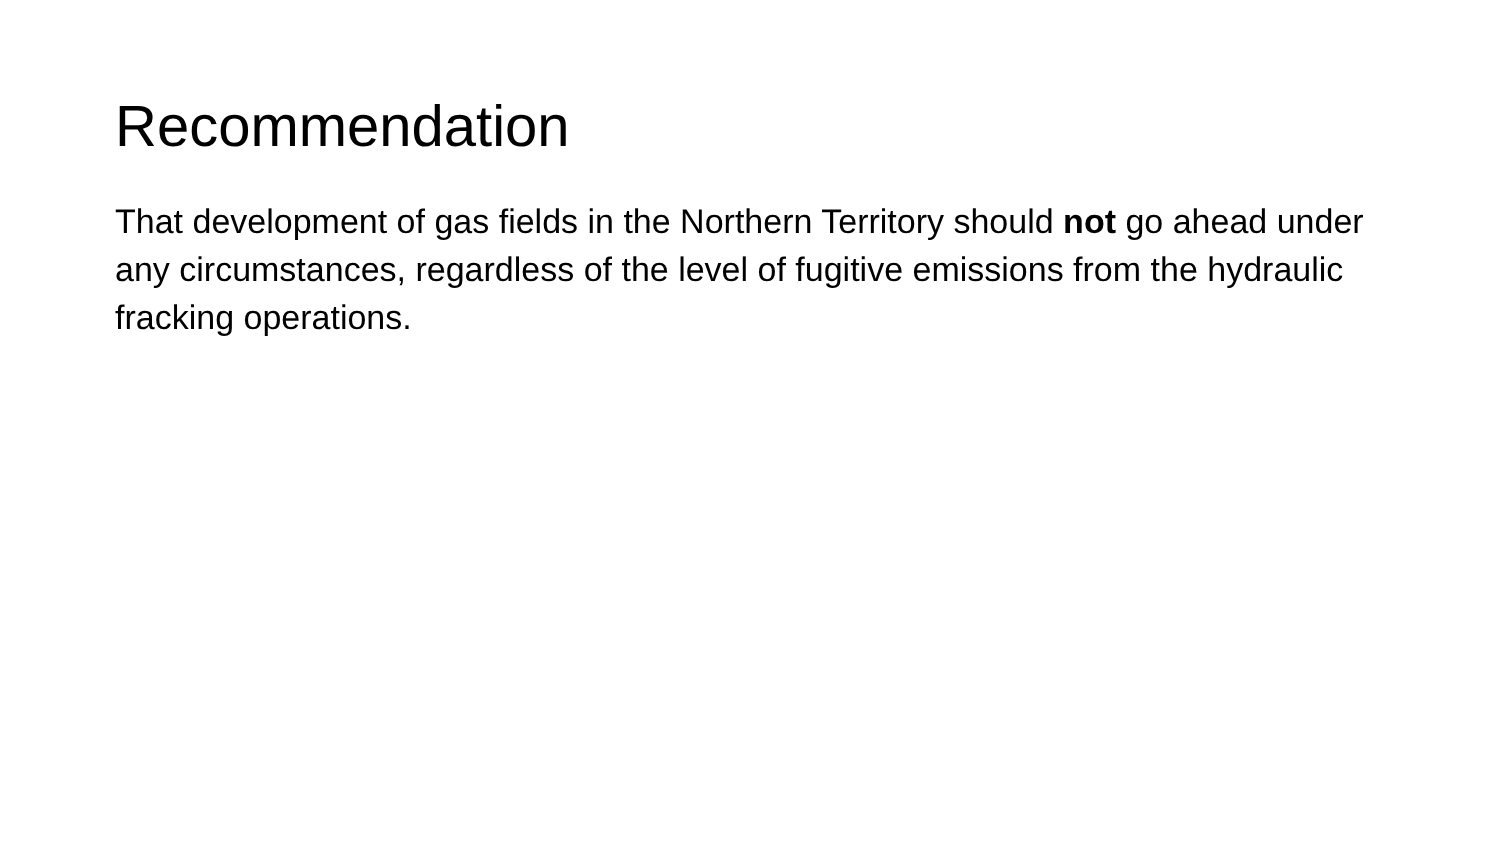Recommendation
That development of gas fields in the Northern Territory should not go ahead under any circumstances, regardless of the level of fugitive emissions from the hydraulic fracking operations.